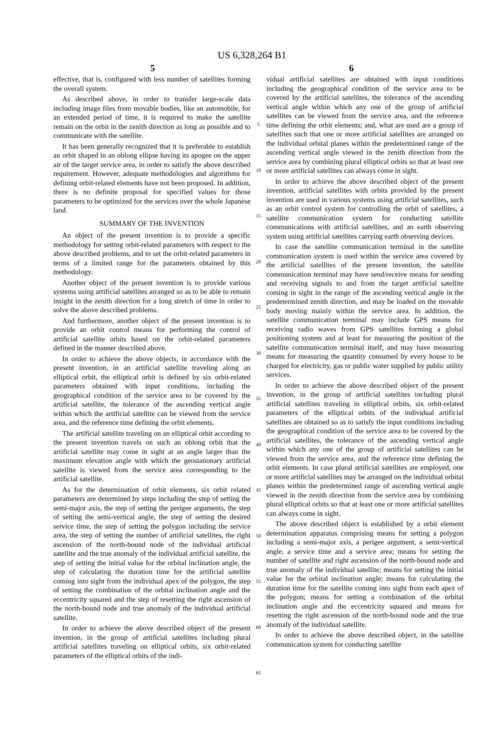US 6,328,264 B1
5 6
effective, that is, configured with less number of satellites forming the overall system.
As described above, in order to transfer large-scale data including image files from movable bodies, like an automobile, for an extended period of time, it is required to make the satellite remain on the orbit in the zenith direction as long as possible and to communicate with the satellite.
It has been generally recognized that it is preferable to establish an orbit shaped in an oblong ellipse having its apogee on the upper air of the target service area, in order to satisfy the above described requirement. However, adequate methodologies and algorithms for defining orbit-related elements have not been proposed. In addition, there is no definite proposal for specified values for those parameters to be optimized for the services over the whole Japanese land.
SUMMARY OF THE INVENTION
An object of the present invention is to provide a specific methodology for setting orbit-related parameters with respect to the above described problems, and to set the orbit-related parameters in terms of a limited range for the parameters obtained by this methodology.
Another object of the present invention is to provide various systems using artificial satellites arranged so as to be able to remain insight in the zenith direction for a long stretch of time in order to solve the above described problems.
And furthermore, another object of the present invention is to provide an orbit control means for performing the control of artificial satellite orbits based on the orbit-related parameters defined in the manner described above.
In order to achieve the above objects, in accordance with the present invention, in an artificial satellite traveling along an elliptical orbit, the elliptical orbit is defined by six orbit-related parameters obtained with input conditions, including the geographical condition of the service area to be covered by the artificial satellite, the tolerance of the ascending vertical angle within which the artificial satellite can be viewed from the service area, and the reference time defining the orbit elements.
The artificial satellite traveling on an elliptical orbit according to the present invention travels on such an oblong orbit that the artificial satellite may come in sight at an angle larger than the maximum elevation angle with which the geostationary artificial satellite is viewed from the service area corresponding to the artificial satellite.
As for the determination of orbit elements, six orbit related parameters are determined by steps including the step of setting the semi-major axis, the step of setting the perigee arguments, the step of setting the semi-vertical angle, the step of setting the desired service time, the step of setting the polygon including the service area, the step of setting the number of artificial satellites, the right ascension of the north-bound node of the individual artificial satellite and the true anomaly of the individual artificial satellite, the step of setting the initial value for the orbital inclination angle, the step of calculating the duration time for the artificial satellite coming into sight from the individual apex of the polygon, the step of setting the combination of the orbital inclination angle and the eccentricity squared and the step of resetting the right ascension of the north-bound node and true anomaly of the individual artificial satellite.
In order to achieve the above described object of the present invention, in the group of artificial satellites including plural artificial satellites traveling on elliptical orbits, six orbit-related parameters of the elliptical orbits of the indi-
5
10
15
20
25
30
35
40
45
50
55
60
65
vidual artificial satellites are obtained with input conditions including the geographical condition of the service area to be covered by the artificial satellites, the tolerance of the ascending vertical angle within which any one of the group of artificial satellites can be viewed from the service area, and the reference time defining the orbit elements; and, what are used are a group of satellites such that one or more artificial satellites are arranged on the individual orbital planes within the predetermined range of the ascending vertical angle viewed in the zenith direction from the service area by combining plural elliptical orbits so that at least one or more artificial satellites can always come in sight.
In order to achieve the above described object of the present invention, artificial satellites with orbits provided by the present invention are used in various systems using artificial satellites, such as an orbit control system for controlling the orbit of satellites, a satellite communication system for conducting satellite communications with artificial satellites, and an earth observing system using artificial satellites carrying earth observing devices.
In case the satellite communication terminal in the satellite communication system is used within the service area covered by the artificial satellites of the present invention, the satellite communication terminal may have send/receive means for sending and receiving signals to and from the target artificial satellite coming in sight in the range of the ascending vertical angle in the predetermined zenith direction, and may be loaded on the movable body moving mainly within the service area. In addition, the satellite communication terminal may include GPS means for receiving radio waves from GPS satellites forming a global positioning system and at least for measuring the position of the satellite communication terminal itself, and may have measuring means for measuring the quantity consumed by every house to be charged for electricity, gas or public water supplied by public utility services.
In order to achieve the above described object of the present invention, in the group of artificial satellites including plural artificial satellites traveling in elliptical orbits, six orbit-related parameters of the elliptical orbits of the individual artificial satellites are obtained so as to satisfy the input conditions including the geographical condition of the service area to be covered by the artificial satellites, the tolerance of the ascending vertical angle within which any one of the group of artificial satellites can be viewed from the service area, and the reference time defining the orbit elements. In case plural artificial satellites are employed, one or more artificial satellites may be arranged on the individual orbital planes within the predetermined range of ascending vertical angle viewed in the zenith direction from the service area by combining plural elliptical orbits so that at least one or more artificial satellites can always come in sight.
The above described object is established by a orbit element determination apparatus comprising means for setting a polygon including a semi-major axis, a perigee argument, a semi-vertical angle, a service time and a service area; means for setting the number of satellite and right ascension of the north-bound node and true anomaly of the individual satellite; means for setting the initial value for the orbital inclination angle; means for calculating the duration time for the satellite coming into sight from each apex of the polygon; means for setting a combination of the orbital inclination angle and the eccentricity squared and means for resetting the right ascension of the north-bound node and the true anomaly of the individual satellite.
In order to achieve the above described object, in the satellite communication system for conducting satellite